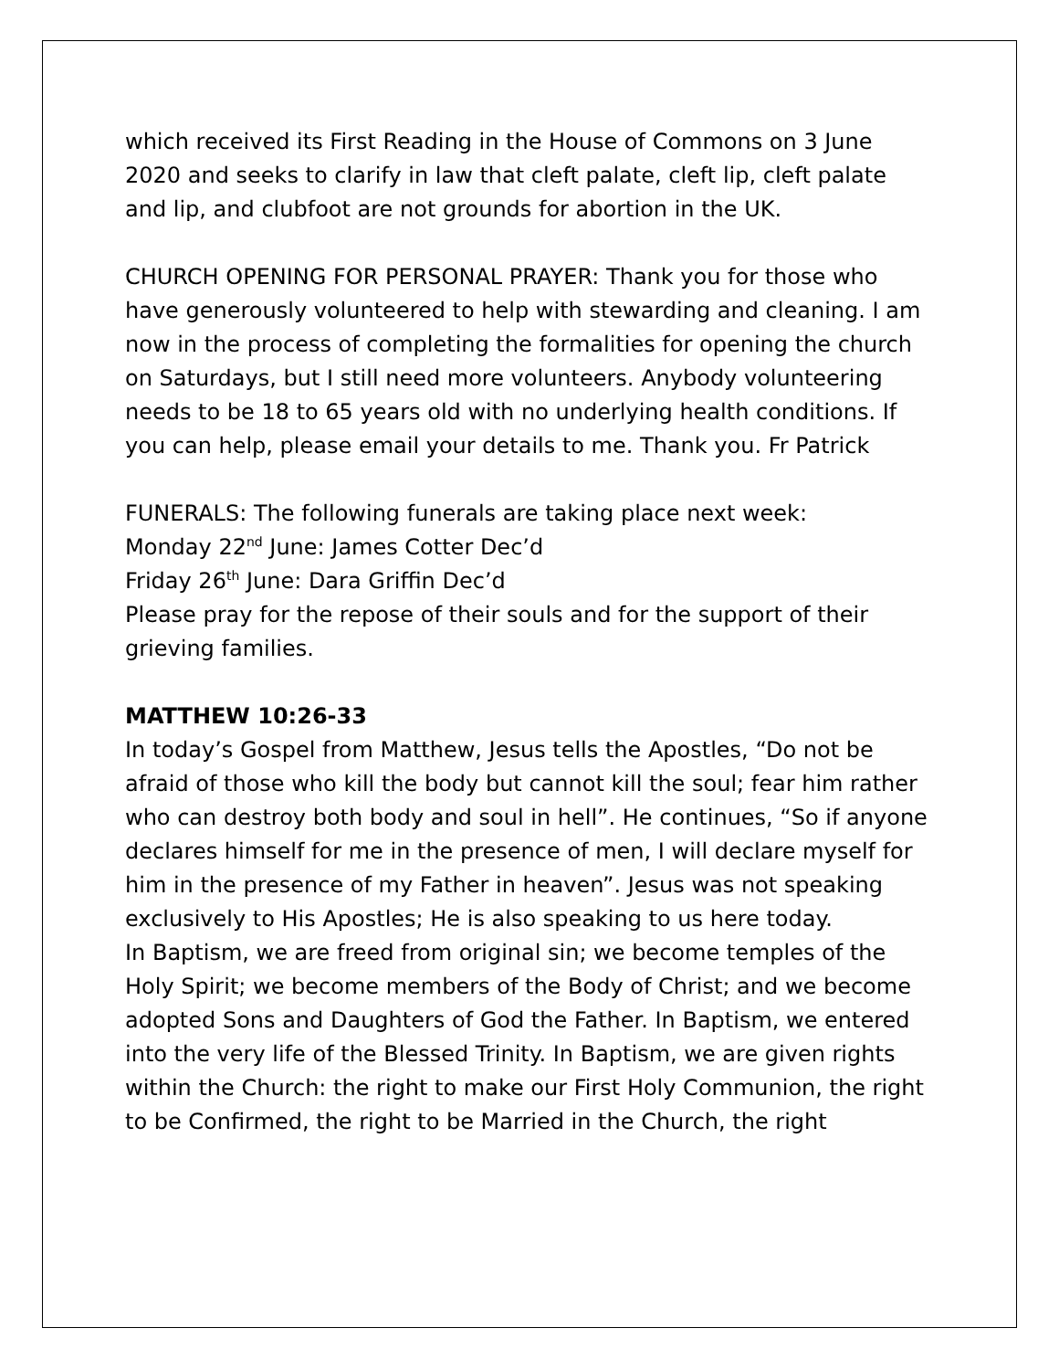which received its First Reading in the House of Commons on 3 June 2020 and seeks to clarify in law that cleft palate, cleft lip, cleft palate and lip, and clubfoot are not grounds for abortion in the UK.
CHURCH OPENING FOR PERSONAL PRAYER: Thank you for those who have generously volunteered to help with stewarding and cleaning. I am now in the process of completing the formalities for opening the church on Saturdays, but I still need more volunteers. Anybody volunteering needs to be 18 to 65 years old with no underlying health conditions. If you can help, please email your details to me. Thank you. Fr Patrick
FUNERALS: The following funerals are taking place next week:
Monday 22<sup>nd</sup> June: James Cotter Dec’d
Friday 26<sup>th</sup> June: Dara Griffin Dec’d
Please pray for the repose of their souls and for the support of their grieving families.
MATTHEW 10:26-33
In today’s Gospel from Matthew, Jesus tells the Apostles, “Do not be afraid of those who kill the body but cannot kill the soul; fear him rather who can destroy both body and soul in hell”. He continues, “So if anyone declares himself for me in the presence of men, I will declare myself for him in the presence of my Father in heaven”. Jesus was not speaking exclusively to His Apostles; He is also speaking to us here today.
In Baptism, we are freed from original sin; we become temples of the Holy Spirit; we become members of the Body of Christ; and we become adopted Sons and Daughters of God the Father. In Baptism, we entered into the very life of the Blessed Trinity. In Baptism, we are given rights within the Church: the right to make our First Holy Communion, the right to be Confirmed, the right to be Married in the Church, the right